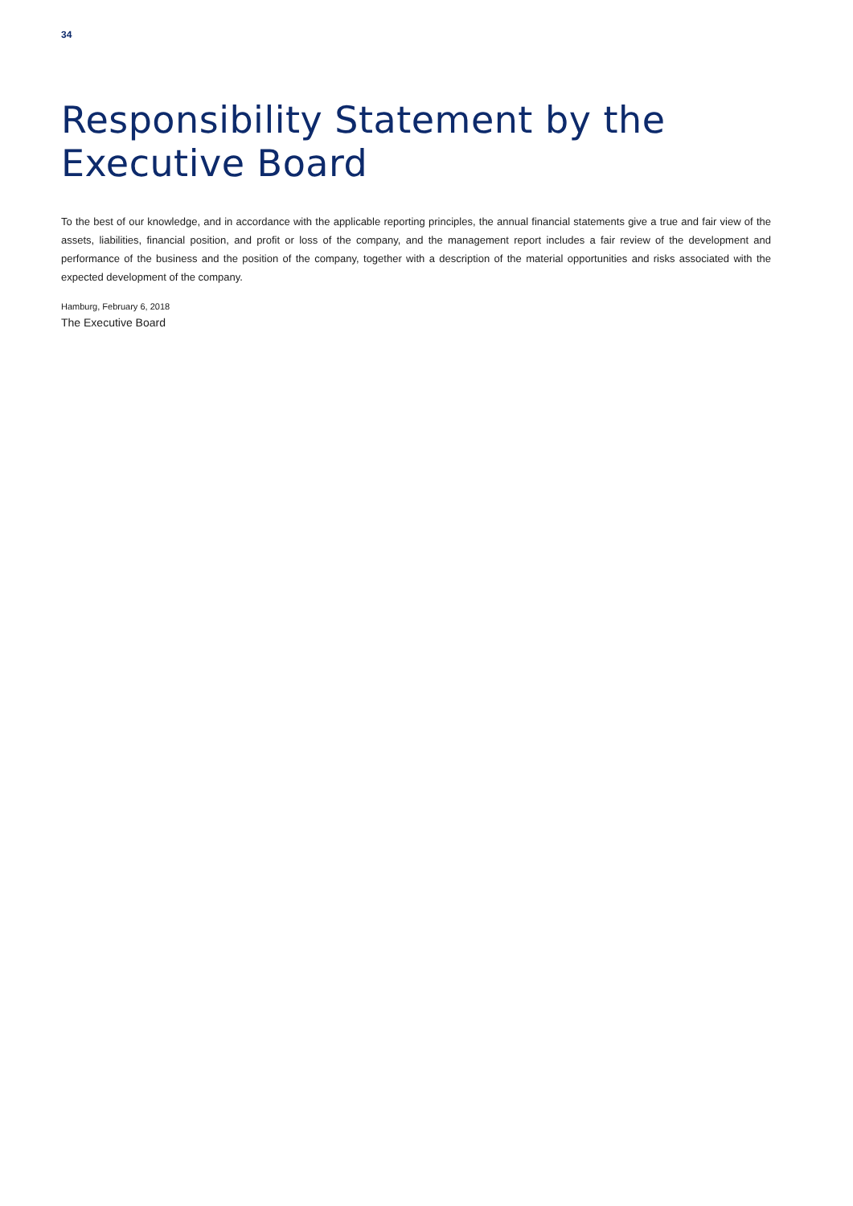34
Responsibility Statement by the
Executive Board
To the best of our knowledge, and in accordance with the applicable reporting principles, the annual financial statements give a true and fair view of the assets, liabilities, financial position, and profit or loss of the company, and the management report includes a fair review of the development and performance of the business and the position of the company, together with a description of the material opportunities and risks associated with the expected development of the company.
Hamburg, February 6, 2018
The Executive Board